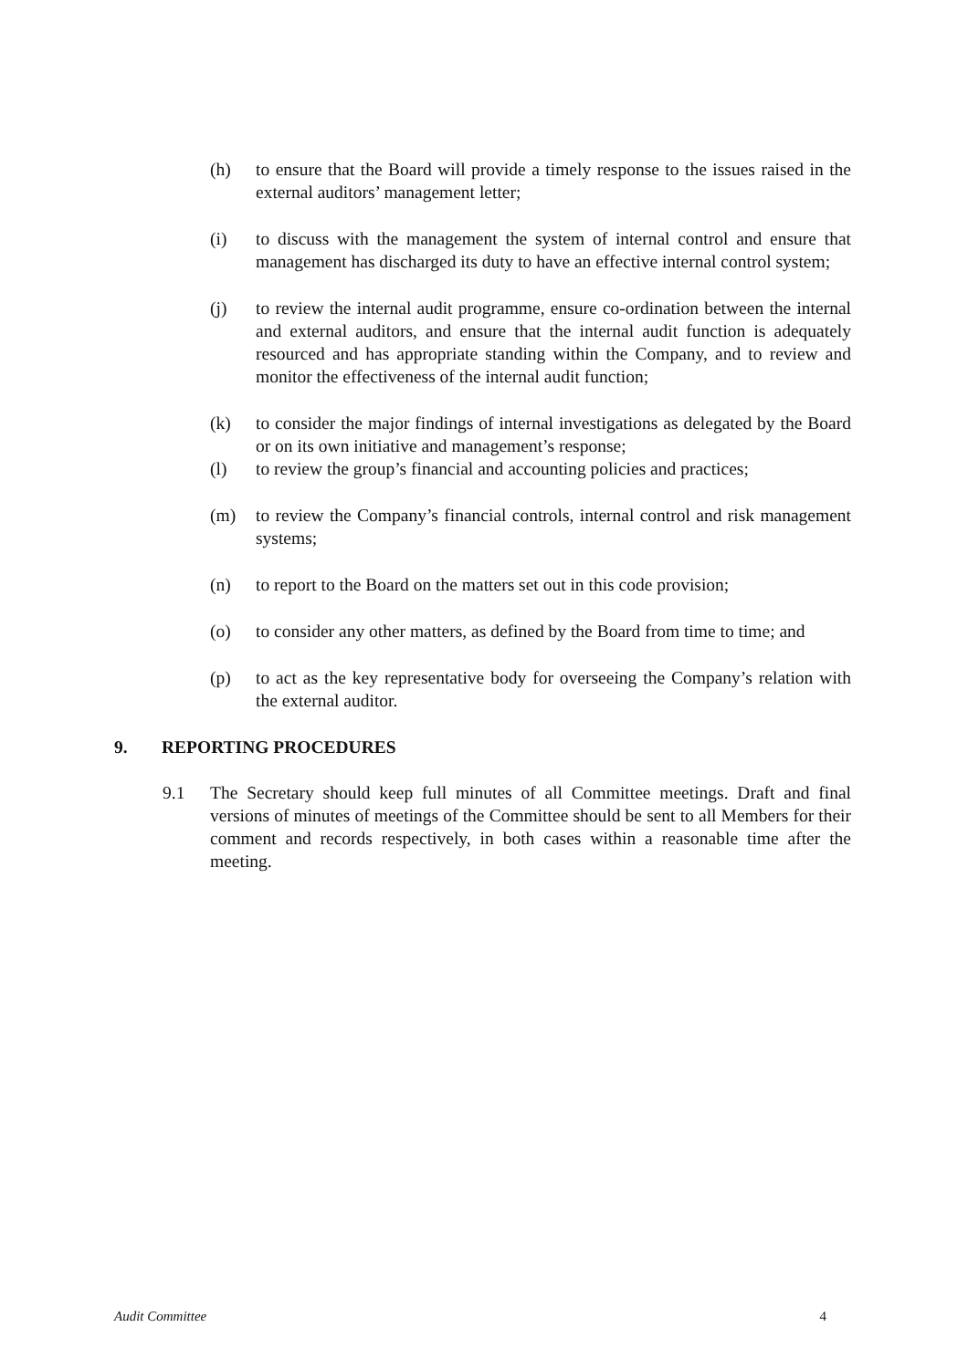(h) to ensure that the Board will provide a timely response to the issues raised in the external auditors’ management letter;
(i) to discuss with the management the system of internal control and ensure that management has discharged its duty to have an effective internal control system;
(j) to review the internal audit programme, ensure co-ordination between the internal and external auditors, and ensure that the internal audit function is adequately resourced and has appropriate standing within the Company, and to review and monitor the effectiveness of the internal audit function;
(k) to consider the major findings of internal investigations as delegated by the Board or on its own initiative and management’s response;
(l) to review the group’s financial and accounting policies and practices;
(m) to review the Company’s financial controls, internal control and risk management systems;
(n) to report to the Board on the matters set out in this code provision;
(o) to consider any other matters, as defined by the Board from time to time; and
(p) to act as the key representative body for overseeing the Company’s relation with the external auditor.
9. REPORTING PROCEDURES
9.1 The Secretary should keep full minutes of all Committee meetings. Draft and final versions of minutes of meetings of the Committee should be sent to all Members for their comment and records respectively, in both cases within a reasonable time after the meeting.
Audit Committee 4